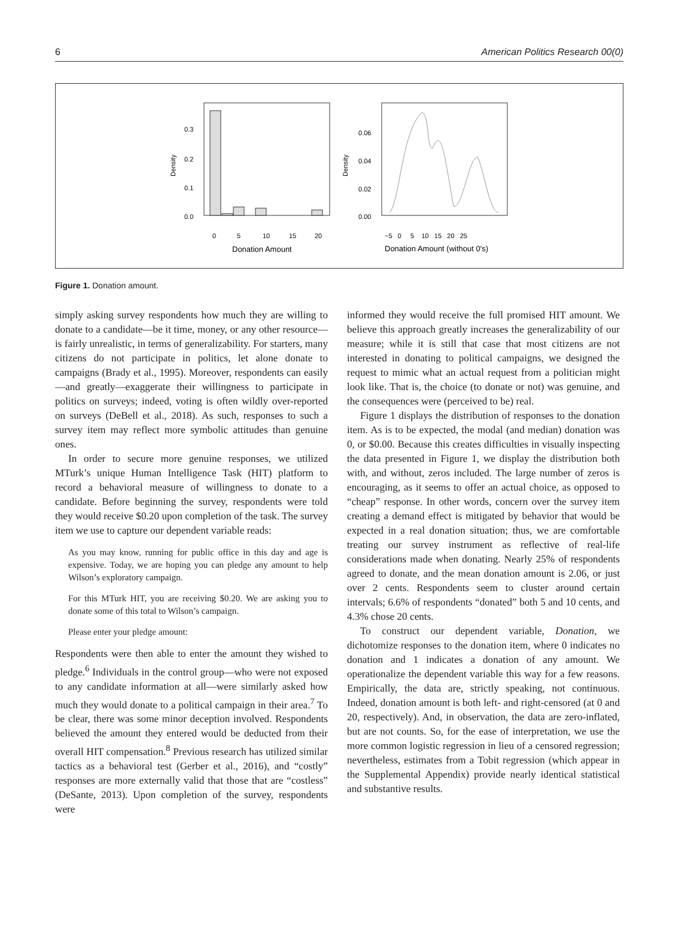6 American Politics Research 00(0)
0.3
0.2
0.1
0.0
Density
0
5
10
15
20
Donation Amount
0.06
0.04
0.02
0.00
Density
−5 0 5 10 15 20 25
Donation Amount (without 0's)
Figure 1. Donation amount.
simply asking survey respondents how much they are willing to donate to a candidate—be it time, money, or any other resource—is fairly unrealistic, in terms of generalizability. For starters, many citizens do not participate in politics, let alone donate to campaigns (Brady et al., 1995). Moreover, respondents can easily—and greatly—exaggerate their willingness to participate in politics on surveys; indeed, voting is often wildly over-reported on surveys (DeBell et al., 2018). As such, responses to such a survey item may reflect more symbolic attitudes than genuine ones.
In order to secure more genuine responses, we utilized MTurk’s unique Human Intelligence Task (HIT) platform to record a behavioral measure of willingness to donate to a candidate. Before beginning the survey, respondents were told they would receive $0.20 upon completion of the task. The survey item we use to capture our dependent variable reads:
As you may know, running for public office in this day and age is expensive. Today, we are hoping you can pledge any amount to help Wilson’s exploratory campaign.
For this MTurk HIT, you are receiving $0.20. We are asking you to donate some of this total to Wilson’s campaign.
Please enter your pledge amount:
Respondents were then able to enter the amount they wished to pledge.<sup>6</sup> Individuals in the control group—who were not exposed to any candidate information at all—were similarly asked how much they would donate to a political campaign in their area.<sup>7</sup> To be clear, there was some minor deception involved. Respondents believed the amount they entered would be deducted from their overall HIT compensation.<sup>8</sup> Previous research has utilized similar tactics as a behavioral test (Gerber et al., 2016), and “costly” responses are more externally valid that those that are “costless” (DeSante, 2013). Upon completion of the survey, respondents were
informed they would receive the full promised HIT amount. We believe this approach greatly increases the generalizability of our measure; while it is still that case that most citizens are not interested in donating to political campaigns, we designed the request to mimic what an actual request from a politician might look like. That is, the choice (to donate or not) was genuine, and the consequences were (perceived to be) real.
Figure 1 displays the distribution of responses to the donation item. As is to be expected, the modal (and median) donation was 0, or $0.00. Because this creates difficulties in visually inspecting the data presented in Figure 1, we display the distribution both with, and without, zeros included. The large number of zeros is encouraging, as it seems to offer an actual choice, as opposed to “cheap” response. In other words, concern over the survey item creating a demand effect is mitigated by behavior that would be expected in a real donation situation; thus, we are comfortable treating our survey instrument as reflective of real-life considerations made when donating. Nearly 25% of respondents agreed to donate, and the mean donation amount is 2.06, or just over 2 cents. Respondents seem to cluster around certain intervals; 6.6% of respondents “donated” both 5 and 10 cents, and 4.3% chose 20 cents.
To construct our dependent variable, Donation, we dichotomize responses to the donation item, where 0 indicates no donation and 1 indicates a donation of any amount. We operationalize the dependent variable this way for a few reasons. Empirically, the data are, strictly speaking, not continuous. Indeed, donation amount is both left- and right-censored (at 0 and 20, respectively). And, in observation, the data are zero-inflated, but are not counts. So, for the ease of interpretation, we use the more common logistic regression in lieu of a censored regression; nevertheless, estimates from a Tobit regression (which appear in the Supplemental Appendix) provide nearly identical statistical and substantive results.